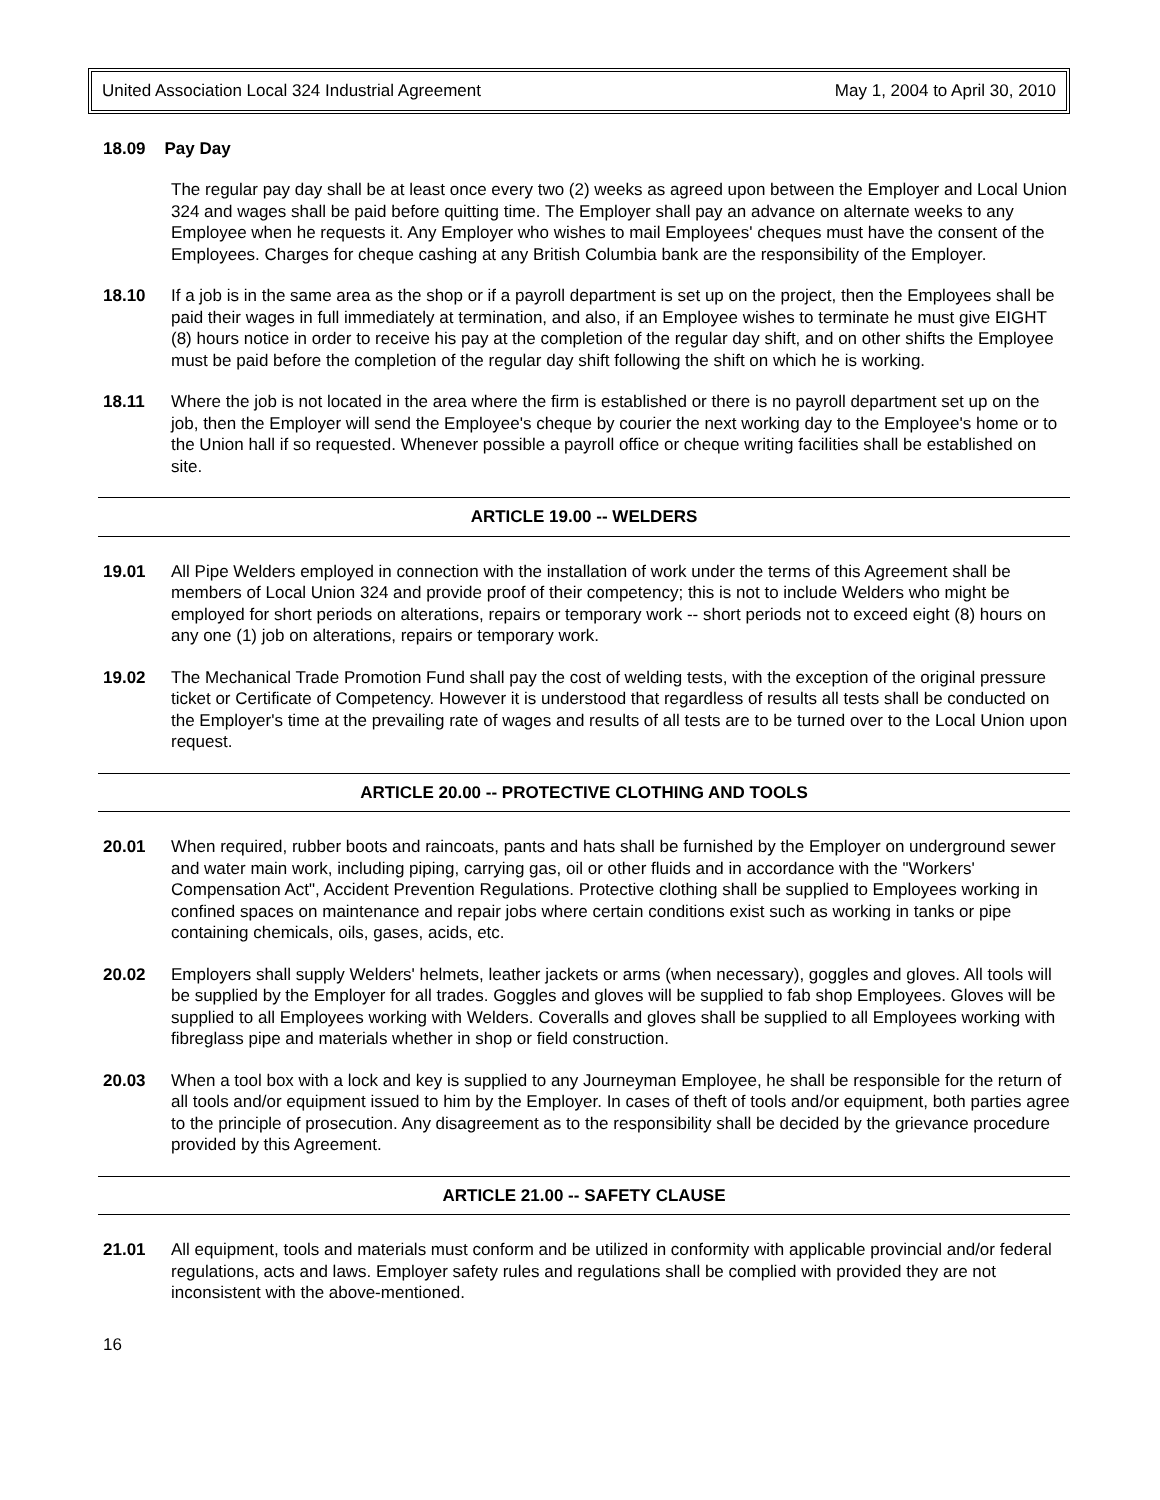United Association Local 324 Industrial Agreement May 1, 2004 to April 30, 2010
18.09 Pay Day
The regular pay day shall be at least once every two (2) weeks as agreed upon between the Employer and Local Union 324 and wages shall be paid before quitting time. The Employer shall pay an advance on alternate weeks to any Employee when he requests it. Any Employer who wishes to mail Employees' cheques must have the consent of the Employees. Charges for cheque cashing at any British Columbia bank are the responsibility of the Employer.
18.10 If a job is in the same area as the shop or if a payroll department is set up on the project, then the Employees shall be paid their wages in full immediately at termination, and also, if an Employee wishes to terminate he must give EIGHT (8) hours notice in order to receive his pay at the completion of the regular day shift, and on other shifts the Employee must be paid before the completion of the regular day shift following the shift on which he is working.
18.11 Where the job is not located in the area where the firm is established or there is no payroll department set up on the job, then the Employer will send the Employee's cheque by courier the next working day to the Employee's home or to the Union hall if so requested. Whenever possible a payroll office or cheque writing facilities shall be established on site.
ARTICLE 19.00 -- WELDERS
19.01 All Pipe Welders employed in connection with the installation of work under the terms of this Agreement shall be members of Local Union 324 and provide proof of their competency; this is not to include Welders who might be employed for short periods on alterations, repairs or temporary work -- short periods not to exceed eight (8) hours on any one (1) job on alterations, repairs or temporary work.
19.02 The Mechanical Trade Promotion Fund shall pay the cost of welding tests, with the exception of the original pressure ticket or Certificate of Competency. However it is understood that regardless of results all tests shall be conducted on the Employer's time at the prevailing rate of wages and results of all tests are to be turned over to the Local Union upon request.
ARTICLE 20.00 -- PROTECTIVE CLOTHING AND TOOLS
20.01 When required, rubber boots and raincoats, pants and hats shall be furnished by the Employer on underground sewer and water main work, including piping, carrying gas, oil or other fluids and in accordance with the "Workers' Compensation Act", Accident Prevention Regulations. Protective clothing shall be supplied to Employees working in confined spaces on maintenance and repair jobs where certain conditions exist such as working in tanks or pipe containing chemicals, oils, gases, acids, etc.
20.02 Employers shall supply Welders' helmets, leather jackets or arms (when necessary), goggles and gloves. All tools will be supplied by the Employer for all trades. Goggles and gloves will be supplied to fab shop Employees. Gloves will be supplied to all Employees working with Welders. Coveralls and gloves shall be supplied to all Employees working with fibreglass pipe and materials whether in shop or field construction.
20.03 When a tool box with a lock and key is supplied to any Journeyman Employee, he shall be responsible for the return of all tools and/or equipment issued to him by the Employer. In cases of theft of tools and/or equipment, both parties agree to the principle of prosecution. Any disagreement as to the responsibility shall be decided by the grievance procedure provided by this Agreement.
ARTICLE 21.00 -- SAFETY CLAUSE
21.01 All equipment, tools and materials must conform and be utilized in conformity with applicable provincial and/or federal regulations, acts and laws. Employer safety rules and regulations shall be complied with provided they are not inconsistent with the above-mentioned.
16